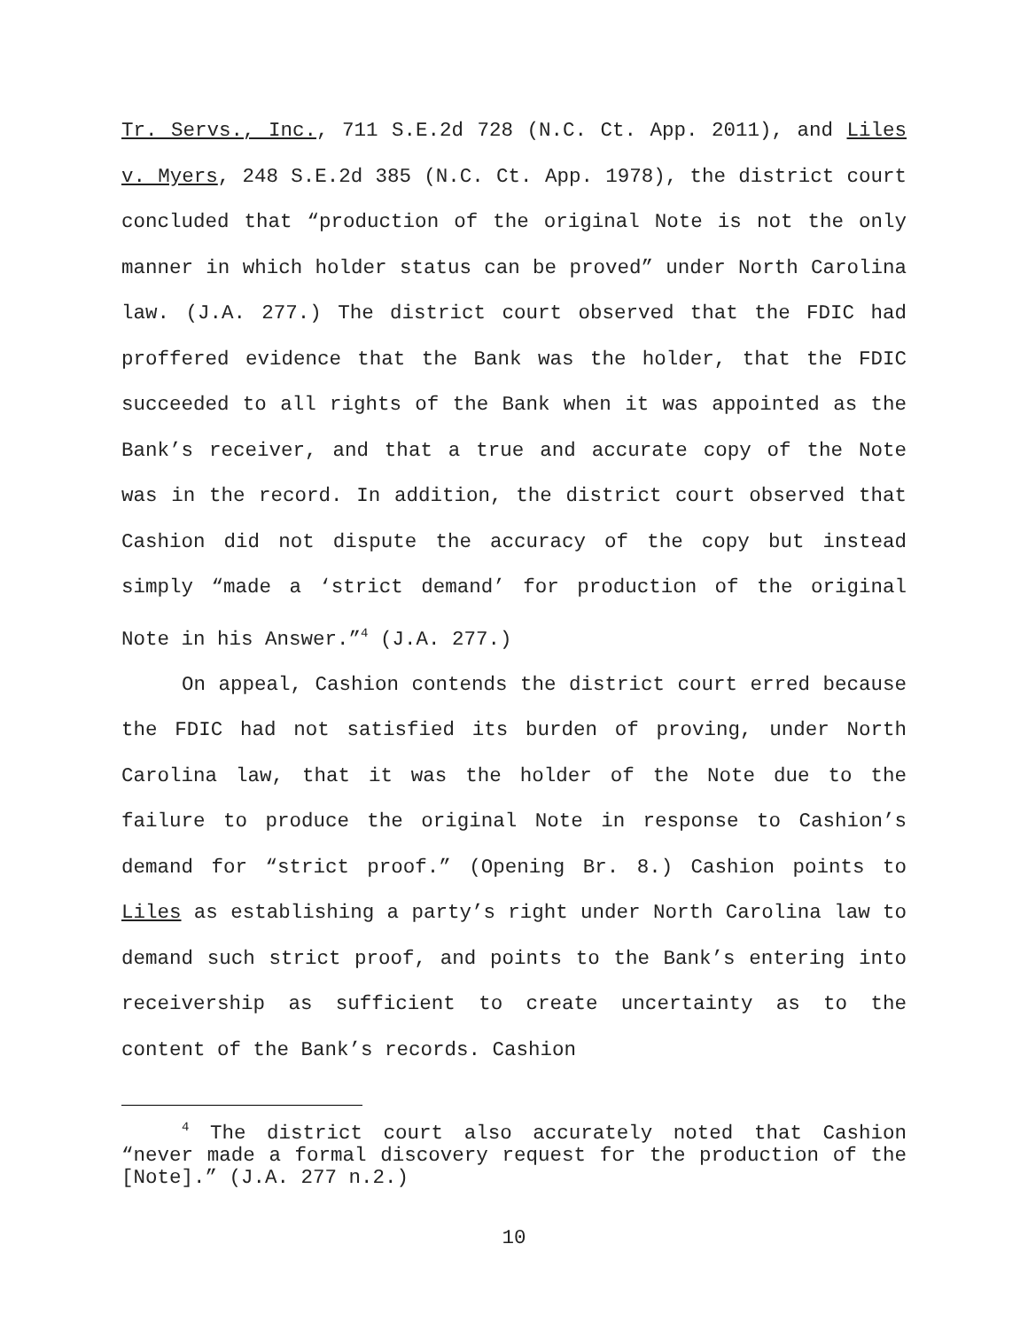Tr. Servs., Inc., 711 S.E.2d 728 (N.C. Ct. App. 2011), and Liles v. Myers, 248 S.E.2d 385 (N.C. Ct. App. 1978), the district court concluded that “production of the original Note is not the only manner in which holder status can be proved” under North Carolina law. (J.A. 277.) The district court observed that the FDIC had proffered evidence that the Bank was the holder, that the FDIC succeeded to all rights of the Bank when it was appointed as the Bank’s receiver, and that a true and accurate copy of the Note was in the record. In addition, the district court observed that Cashion did not dispute the accuracy of the copy but instead simply “made a ‘strict demand’ for production of the original Note in his Answer.”<sup>4</sup> (J.A. 277.)
On appeal, Cashion contends the district court erred because the FDIC had not satisfied its burden of proving, under North Carolina law, that it was the holder of the Note due to the failure to produce the original Note in response to Cashion’s demand for “strict proof.” (Opening Br. 8.) Cashion points to Liles as establishing a party’s right under North Carolina law to demand such strict proof, and points to the Bank’s entering into receivership as sufficient to create uncertainty as to the content of the Bank’s records. Cashion
<sup>4</sup> The district court also accurately noted that Cashion “never made a formal discovery request for the production of the [Note].” (J.A. 277 n.2.)
10